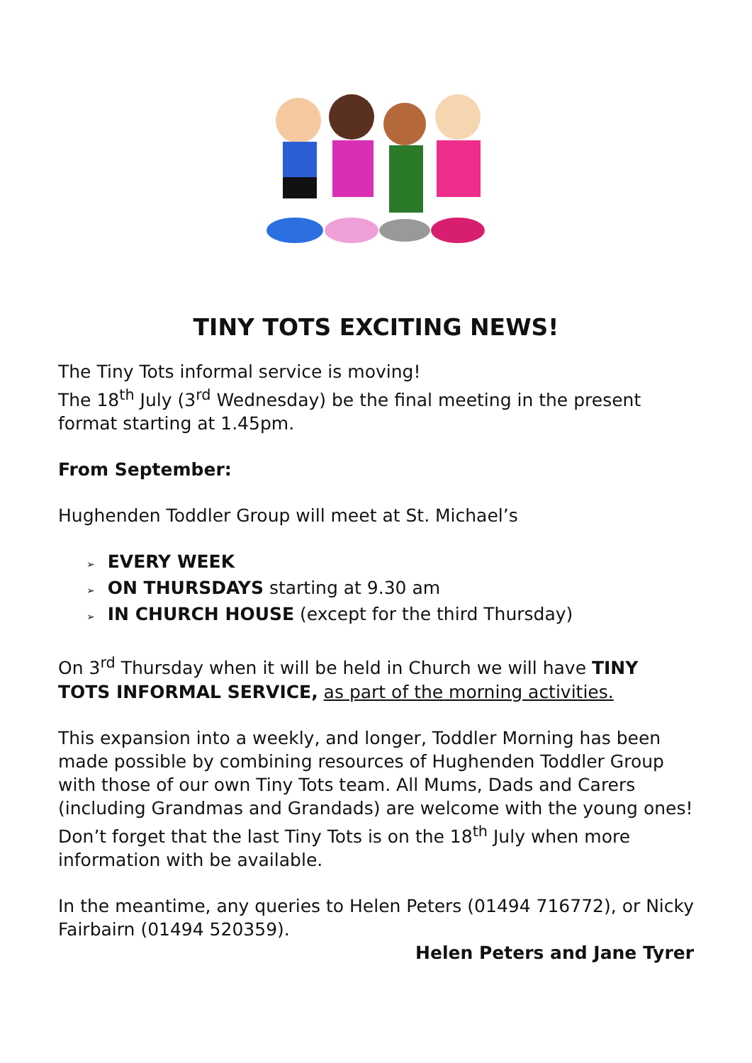TINY TOTS EXCITING NEWS!
The Tiny Tots informal service is moving!
The 18<sup>th</sup> July (3<sup>rd</sup> Wednesday) be the final meeting in the present format starting at 1.45pm.
From September:
Hughenden Toddler Group will meet at St. Michael’s
➢ EVERY WEEK
➢ ON THURSDAYS starting at 9.30 am
➢ IN CHURCH HOUSE (except for the third Thursday)
On 3<sup>rd</sup> Thursday when it will be held in Church we will have TINY TOTS INFORMAL SERVICE, as part of the morning activities.
This expansion into a weekly, and longer, Toddler Morning has been made possible by combining resources of Hughenden Toddler Group with those of our own Tiny Tots team. All Mums, Dads and Carers (including Grandmas and Grandads) are welcome with the young ones!
Don’t forget that the last Tiny Tots is on the 18<sup>th</sup> July when more information with be available.
In the meantime, any queries to Helen Peters (01494 716772), or Nicky Fairbairn (01494 520359).
Helen Peters and Jane Tyrer